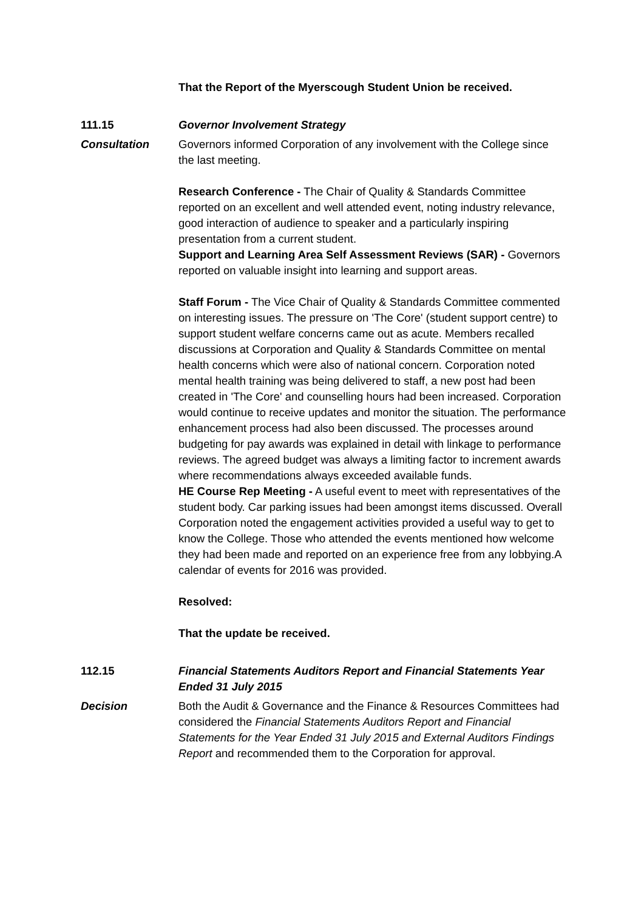That the Report of the Myerscough Student Union be received.
111.15 Governor Involvement Strategy
Consultation Governors informed Corporation of any involvement with the College since the last meeting.
Research Conference - The Chair of Quality & Standards Committee reported on an excellent and well attended event, noting industry relevance, good interaction of audience to speaker and a particularly inspiring presentation from a current student.
Support and Learning Area Self Assessment Reviews (SAR) - Governors reported on valuable insight into learning and support areas.
Staff Forum - The Vice Chair of Quality & Standards Committee commented on interesting issues. The pressure on 'The Core' (student support centre) to support student welfare concerns came out as acute. Members recalled discussions at Corporation and Quality & Standards Committee on mental health concerns which were also of national concern. Corporation noted mental health training was being delivered to staff, a new post had been created in 'The Core' and counselling hours had been increased. Corporation would continue to receive updates and monitor the situation. The performance enhancement process had also been discussed. The processes around budgeting for pay awards was explained in detail with linkage to performance reviews. The agreed budget was always a limiting factor to increment awards where recommendations always exceeded available funds.
HE Course Rep Meeting - A useful event to meet with representatives of the student body. Car parking issues had been amongst items discussed. Overall Corporation noted the engagement activities provided a useful way to get to know the College. Those who attended the events mentioned how welcome they had been made and reported on an experience free from any lobbying.A calendar of events for 2016 was provided.
Resolved:
That the update be received.
112.15 Financial Statements Auditors Report and Financial Statements Year Ended 31 July 2015
Decision Both the Audit & Governance and the Finance & Resources Committees had considered the Financial Statements Auditors Report and Financial Statements for the Year Ended 31 July 2015 and External Auditors Findings Report and recommended them to the Corporation for approval.